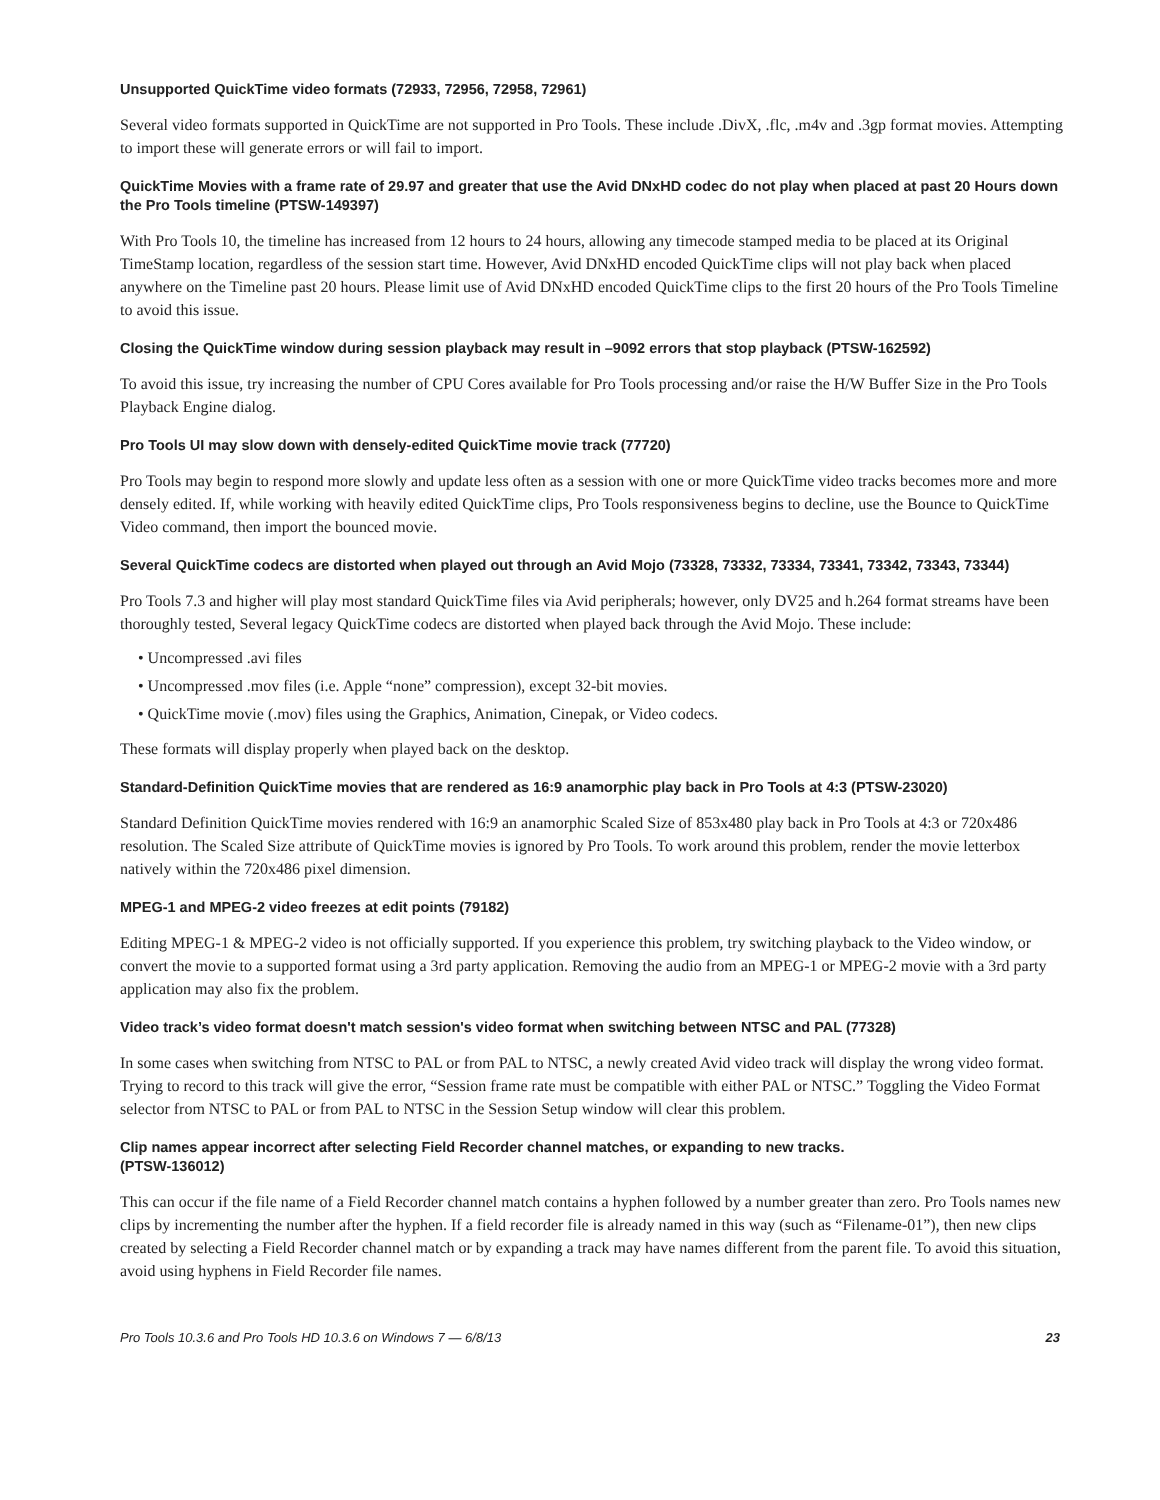Unsupported QuickTime video formats (72933, 72956, 72958, 72961)
Several video formats supported in QuickTime are not supported in Pro Tools. These include .DivX, .flc, .m4v and .3gp format movies. Attempting to import these will generate errors or will fail to import.
QuickTime Movies with a frame rate of 29.97 and greater that use the Avid DNxHD codec do not play when placed at past 20 Hours down the Pro Tools timeline (PTSW-149397)
With Pro Tools 10, the timeline has increased from 12 hours to 24 hours, allowing any timecode stamped media to be placed at its Original TimeStamp location, regardless of the session start time. However, Avid DNxHD encoded QuickTime clips will not play back when placed anywhere on the Timeline past 20 hours. Please limit use of Avid DNxHD encoded QuickTime clips to the first 20 hours of the Pro Tools Timeline to avoid this issue.
Closing the QuickTime window during session playback may result in –9092 errors that stop playback (PTSW-162592)
To avoid this issue, try increasing the number of CPU Cores available for Pro Tools processing and/or raise the H/W Buffer Size in the Pro Tools Playback Engine dialog.
Pro Tools UI may slow down with densely-edited QuickTime movie track (77720)
Pro Tools may begin to respond more slowly and update less often as a session with one or more QuickTime video tracks becomes more and more densely edited. If, while working with heavily edited QuickTime clips, Pro Tools responsiveness begins to decline, use the Bounce to QuickTime Video command, then import the bounced movie.
Several QuickTime codecs are distorted when played out through an Avid Mojo (73328, 73332, 73334, 73341, 73342, 73343, 73344)
Pro Tools 7.3 and higher will play most standard QuickTime files via Avid peripherals; however, only DV25 and h.264 format streams have been thoroughly tested, Several legacy QuickTime codecs are distorted when played back through the Avid Mojo. These include:
• Uncompressed .avi files
• Uncompressed .mov files (i.e. Apple “none” compression), except 32-bit movies.
• QuickTime movie (.mov) files using the Graphics, Animation, Cinepak, or Video codecs.
These formats will display properly when played back on the desktop.
Standard-Definition QuickTime movies that are rendered as 16:9 anamorphic play back in Pro Tools at 4:3 (PTSW-23020)
Standard Definition QuickTime movies rendered with 16:9 an anamorphic Scaled Size of 853x480 play back in Pro Tools at 4:3 or 720x486 resolution. The Scaled Size attribute of QuickTime movies is ignored by Pro Tools. To work around this problem, render the movie letterbox natively within the 720x486 pixel dimension.
MPEG-1 and MPEG-2 video freezes at edit points (79182)
Editing MPEG-1 & MPEG-2 video is not officially supported. If you experience this problem, try switching playback to the Video window, or convert the movie to a supported format using a 3rd party application. Removing the audio from an MPEG-1 or MPEG-2 movie with a 3rd party application may also fix the problem.
Video track’s video format doesn't match session's video format when switching between NTSC and PAL (77328)
In some cases when switching from NTSC to PAL or from PAL to NTSC, a newly created Avid video track will display the wrong video format. Trying to record to this track will give the error, “Session frame rate must be compatible with either PAL or NTSC.” Toggling the Video Format selector from NTSC to PAL or from PAL to NTSC in the Session Setup window will clear this problem.
Clip names appear incorrect after selecting Field Recorder channel matches, or expanding to new tracks.
(PTSW-136012)
This can occur if the file name of a Field Recorder channel match contains a hyphen followed by a number greater than zero. Pro Tools names new clips by incrementing the number after the hyphen. If a field recorder file is already named in this way (such as “Filename-01”), then new clips created by selecting a Field Recorder channel match or by expanding a track may have names different from the parent file. To avoid this situation, avoid using hyphens in Field Recorder file names.
Pro Tools 10.3.6 and Pro Tools HD 10.3.6 on Windows 7 — 6/8/13 23